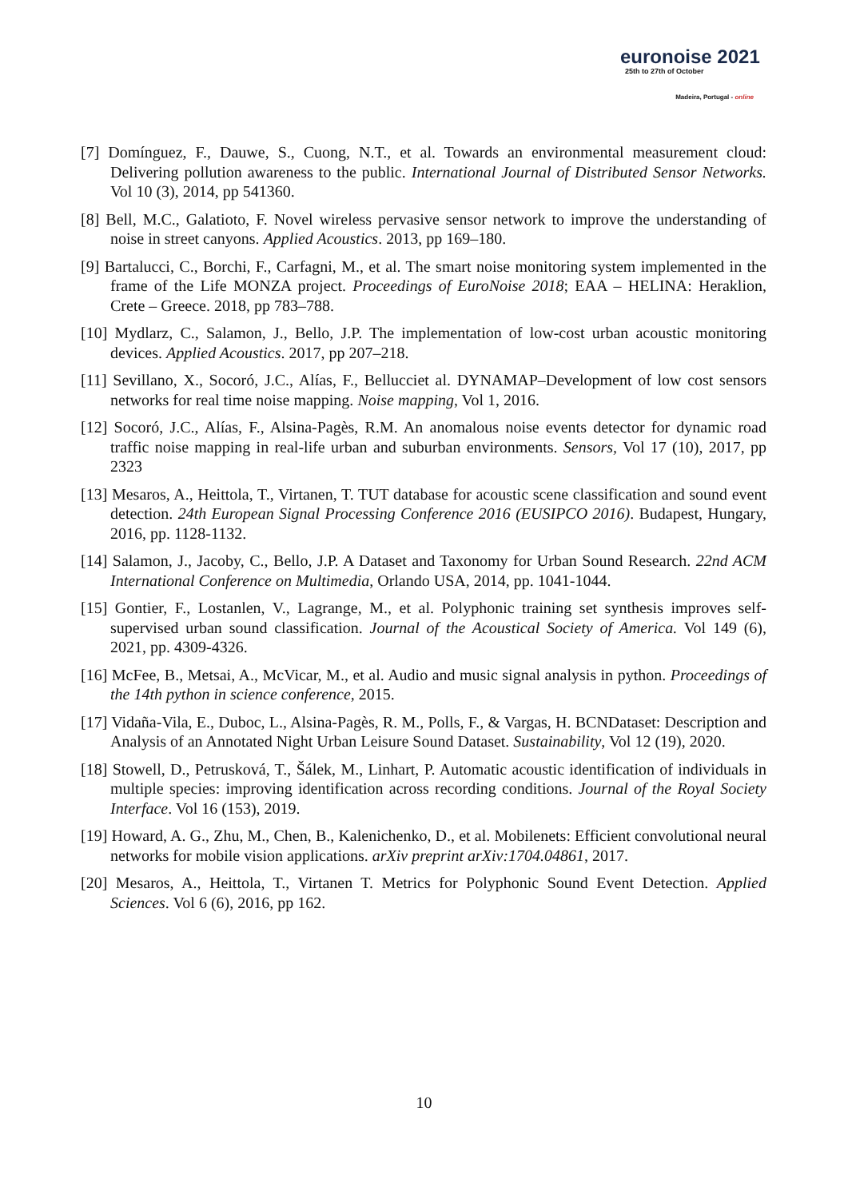euronoise 2021
25th to 27th of October
Madeira, Portugal - online
[7] Domínguez, F., Dauwe, S., Cuong, N.T., et al. Towards an environmental measurement cloud: Delivering pollution awareness to the public. International Journal of Distributed Sensor Networks. Vol 10 (3), 2014, pp 541360.
[8] Bell, M.C., Galatioto, F. Novel wireless pervasive sensor network to improve the understanding of noise in street canyons. Applied Acoustics. 2013, pp 169–180.
[9] Bartalucci, C., Borchi, F., Carfagni, M., et al. The smart noise monitoring system implemented in the frame of the Life MONZA project. Proceedings of EuroNoise 2018; EAA – HELINA: Heraklion, Crete – Greece. 2018, pp 783–788.
[10] Mydlarz, C., Salamon, J., Bello, J.P. The implementation of low-cost urban acoustic monitoring devices. Applied Acoustics. 2017, pp 207–218.
[11] Sevillano, X., Socoró, J.C., Alías, F., Bellucciet al. DYNAMAP–Development of low cost sensors networks for real time noise mapping. Noise mapping, Vol 1, 2016.
[12] Socoró, J.C., Alías, F., Alsina-Pagès, R.M. An anomalous noise events detector for dynamic road traffic noise mapping in real-life urban and suburban environments. Sensors, Vol 17 (10), 2017, pp 2323
[13] Mesaros, A., Heittola, T., Virtanen, T. TUT database for acoustic scene classification and sound event detection. 24th European Signal Processing Conference 2016 (EUSIPCO 2016). Budapest, Hungary, 2016, pp. 1128-1132.
[14] Salamon, J., Jacoby, C., Bello, J.P. A Dataset and Taxonomy for Urban Sound Research. 22nd ACM International Conference on Multimedia, Orlando USA, 2014, pp. 1041-1044.
[15] Gontier, F., Lostanlen, V., Lagrange, M., et al. Polyphonic training set synthesis improves self-supervised urban sound classification. Journal of the Acoustical Society of America. Vol 149 (6), 2021, pp. 4309-4326.
[16] McFee, B., Metsai, A., McVicar, M., et al. Audio and music signal analysis in python. Proceedings of the 14th python in science conference, 2015.
[17] Vidaña-Vila, E., Duboc, L., Alsina-Pagès, R. M., Polls, F., & Vargas, H. BCNDataset: Description and Analysis of an Annotated Night Urban Leisure Sound Dataset. Sustainability, Vol 12 (19), 2020.
[18] Stowell, D., Petrusková, T., Šálek, M., Linhart, P. Automatic acoustic identification of individuals in multiple species: improving identification across recording conditions. Journal of the Royal Society Interface. Vol 16 (153), 2019.
[19] Howard, A. G., Zhu, M., Chen, B., Kalenichenko, D., et al. Mobilenets: Efficient convolutional neural networks for mobile vision applications. arXiv preprint arXiv:1704.04861, 2017.
[20] Mesaros, A., Heittola, T., Virtanen T. Metrics for Polyphonic Sound Event Detection. Applied Sciences. Vol 6 (6), 2016, pp 162.
10